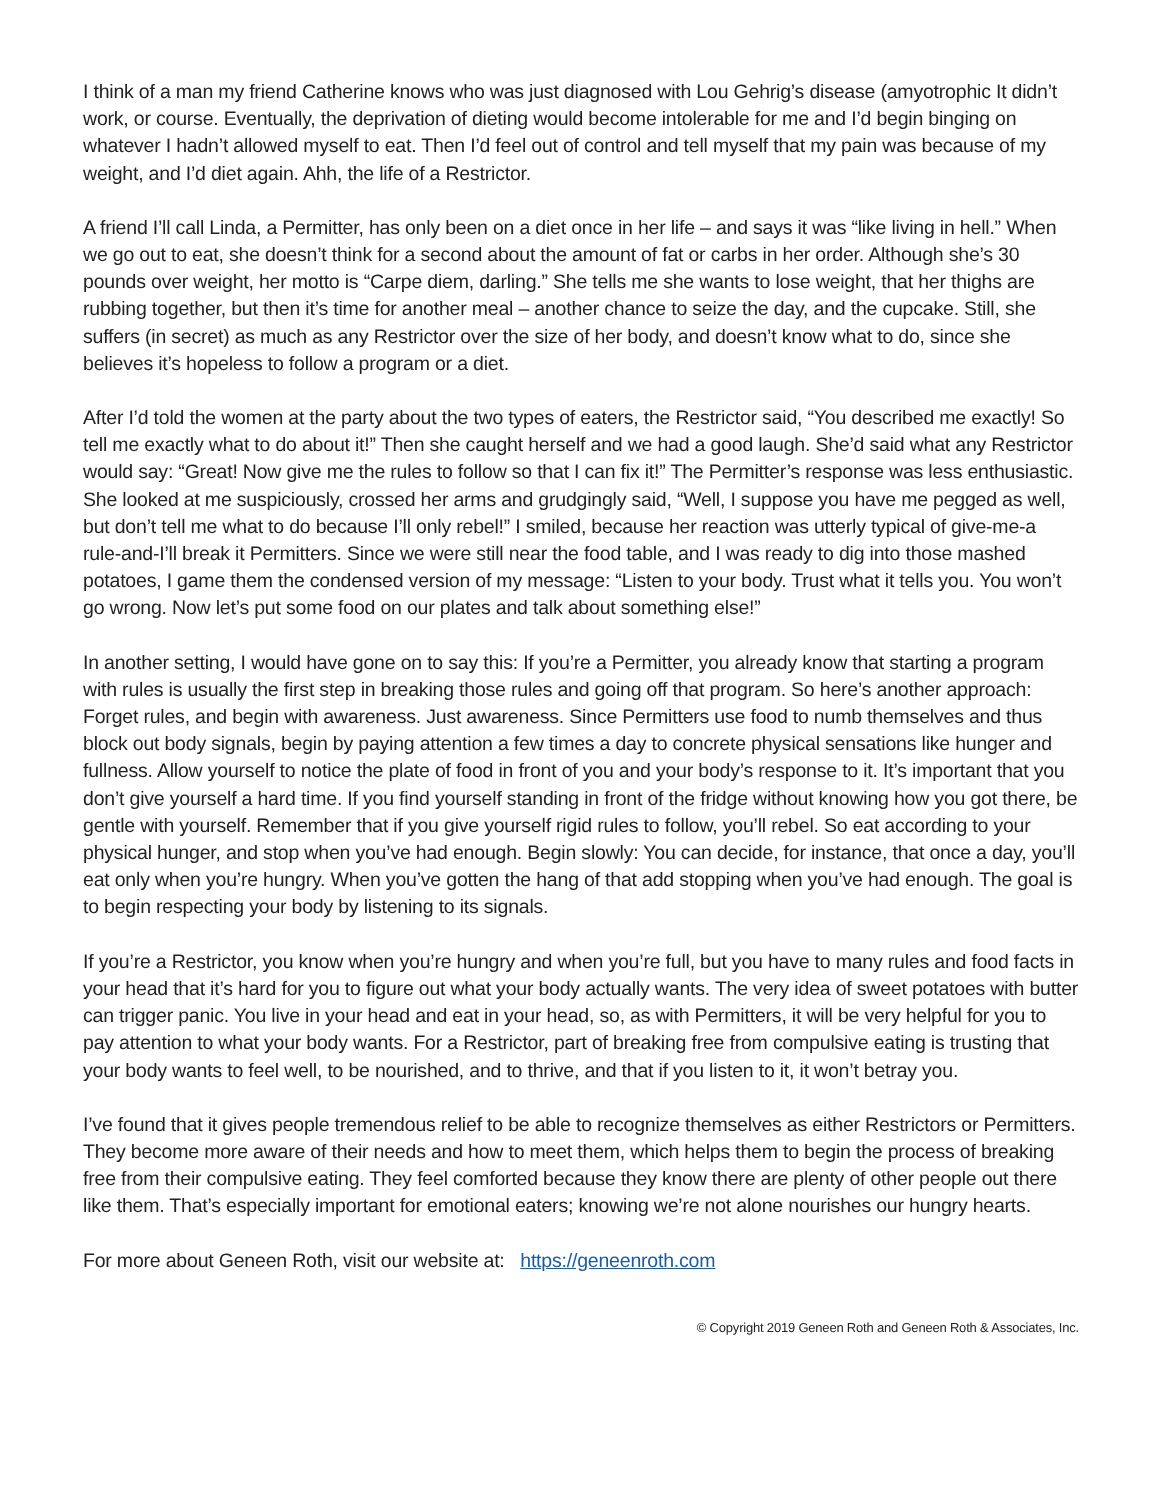I think of a man my friend Catherine knows who was just diagnosed with Lou Gehrig’s disease (amyotrophic It didn’t work, or course. Eventually, the deprivation of dieting would become intolerable for me and I’d begin binging on whatever I hadn’t allowed myself to eat. Then I’d feel out of control and tell myself that my pain was because of my weight, and I’d diet again. Ahh, the life of a Restrictor.
A friend I’ll call Linda, a Permitter, has only been on a diet once in her life – and says it was “like living in hell.” When we go out to eat, she doesn’t think for a second about the amount of fat or carbs in her order. Although she’s 30 pounds over weight, her motto is “Carpe diem, darling.” She tells me she wants to lose weight, that her thighs are rubbing together, but then it’s time for another meal – another chance to seize the day, and the cupcake. Still, she suffers (in secret) as much as any Restrictor over the size of her body, and doesn’t know what to do, since she believes it’s hopeless to follow a program or a diet.
After I’d told the women at the party about the two types of eaters, the Restrictor said, “You described me exactly! So tell me exactly what to do about it!” Then she caught herself and we had a good laugh. She’d said what any Restrictor would say: “Great! Now give me the rules to follow so that I can fix it!” The Permitter’s response was less enthusiastic. She looked at me suspiciously, crossed her arms and grudgingly said, “Well, I suppose you have me pegged as well, but don’t tell me what to do because I’ll only rebel!” I smiled, because her reaction was utterly typical of give-me-a rule-and-I’ll break it Permitters. Since we were still near the food table, and I was ready to dig into those mashed potatoes, I game them the condensed version of my message: “Listen to your body. Trust what it tells you. You won’t go wrong. Now let’s put some food on our plates and talk about something else!”
In another setting, I would have gone on to say this: If you’re a Permitter, you already know that starting a program with rules is usually the first step in breaking those rules and going off that program. So here’s another approach: Forget rules, and begin with awareness. Just awareness. Since Permitters use food to numb themselves and thus block out body signals, begin by paying attention a few times a day to concrete physical sensations like hunger and fullness. Allow yourself to notice the plate of food in front of you and your body’s response to it. It’s important that you don’t give yourself a hard time. If you find yourself standing in front of the fridge without knowing how you got there, be gentle with yourself. Remember that if you give yourself rigid rules to follow, you’ll rebel. So eat according to your physical hunger, and stop when you’ve had enough. Begin slowly: You can decide, for instance, that once a day, you’ll eat only when you’re hungry. When you’ve gotten the hang of that add stopping when you’ve had enough. The goal is to begin respecting your body by listening to its signals.
If you’re a Restrictor, you know when you’re hungry and when you’re full, but you have to many rules and food facts in your head that it’s hard for you to figure out what your body actually wants. The very idea of sweet potatoes with butter can trigger panic. You live in your head and eat in your head, so, as with Permitters, it will be very helpful for you to pay attention to what your body wants. For a Restrictor, part of breaking free from compulsive eating is trusting that your body wants to feel well, to be nourished, and to thrive, and that if you listen to it, it won’t betray you.
I’ve found that it gives people tremendous relief to be able to recognize themselves as either Restrictors or Permitters. They become more aware of their needs and how to meet them, which helps them to begin the process of breaking free from their compulsive eating. They feel comforted because they know there are plenty of other people out there like them. That’s especially important for emotional eaters; knowing we’re not alone nourishes our hungry hearts.
For more about Geneen Roth, visit our website at: https://geneenroth.com
© Copyright 2019 Geneen Roth and Geneen Roth & Associates, Inc.